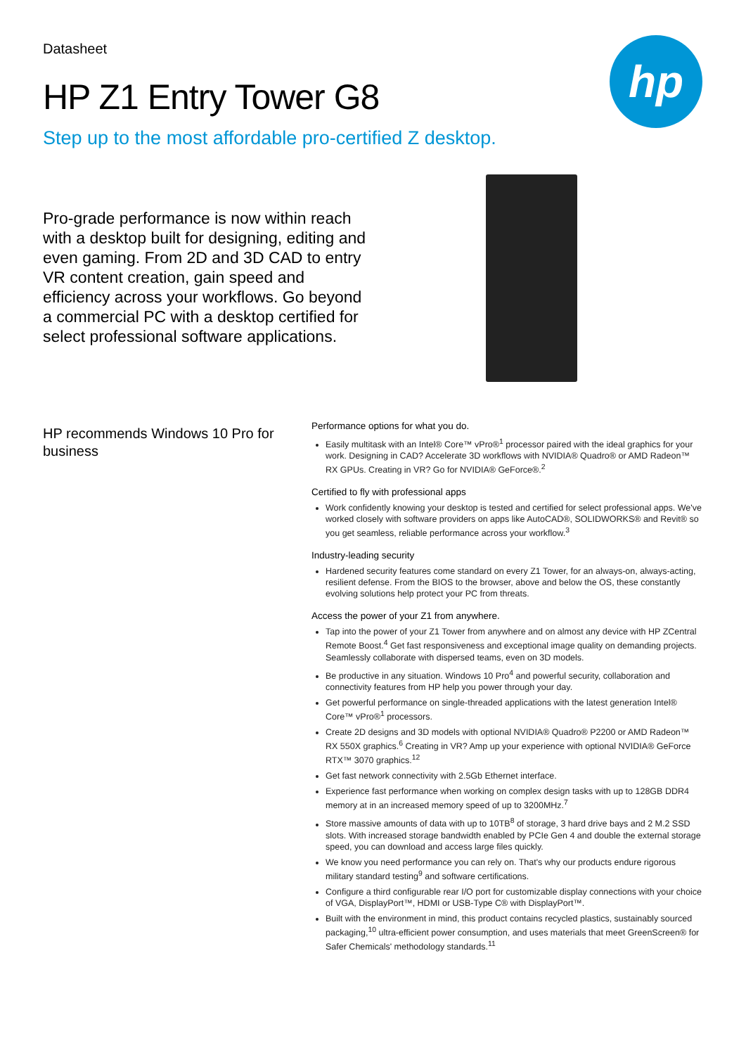Datasheet
HP Z1 Entry Tower G8
Step up to the most affordable pro-certified Z desktop.
hp
Pro-grade performance is now within reach with a desktop built for designing, editing and even gaming. From 2D and 3D CAD to entry VR content creation, gain speed and efficiency across your workflows. Go beyond a commercial PC with a desktop certified for select professional software applications.
HP recommends Windows 10 Pro for business
Performance options for what you do.
Easily multitask with an Intel® Core™ vPro®<sup>1</sup> processor paired with the ideal graphics for your work. Designing in CAD? Accelerate 3D workflows with NVIDIA® Quadro® or AMD Radeon™ RX GPUs. Creating in VR? Go for NVIDIA® GeForce®.<sup>2</sup>
Certified to fly with professional apps
Work confidently knowing your desktop is tested and certified for select professional apps. We've worked closely with software providers on apps like AutoCAD®, SOLIDWORKS® and Revit® so you get seamless, reliable performance across your workflow.<sup>3</sup>
Industry-leading security
Hardened security features come standard on every Z1 Tower, for an always-on, always-acting, resilient defense. From the BIOS to the browser, above and below the OS, these constantly evolving solutions help protect your PC from threats.
Access the power of your Z1 from anywhere.
Tap into the power of your Z1 Tower from anywhere and on almost any device with HP ZCentral Remote Boost.<sup>4</sup> Get fast responsiveness and exceptional image quality on demanding projects. Seamlessly collaborate with dispersed teams, even on 3D models.
Be productive in any situation. Windows 10 Pro<sup>4</sup> and powerful security, collaboration and connectivity features from HP help you power through your day.
Get powerful performance on single-threaded applications with the latest generation Intel® Core™ vPro®<sup>1</sup> processors.
Create 2D designs and 3D models with optional NVIDIA® Quadro® P2200 or AMD Radeon™ RX 550X graphics.<sup>6</sup> Creating in VR? Amp up your experience with optional NVIDIA® GeForce RTX™ 3070 graphics.<sup>12</sup>
Get fast network connectivity with 2.5Gb Ethernet interface.
Experience fast performance when working on complex design tasks with up to 128GB DDR4 memory at in an increased memory speed of up to 3200MHz.<sup>7</sup>
Store massive amounts of data with up to 10TB<sup>8</sup> of storage, 3 hard drive bays and 2 M.2 SSD slots. With increased storage bandwidth enabled by PCIe Gen 4 and double the external storage speed, you can download and access large files quickly.
We know you need performance you can rely on. That's why our products endure rigorous military standard testing<sup>9</sup> and software certifications.
Configure a third configurable rear I/O port for customizable display connections with your choice of VGA, DisplayPort™, HDMI or USB-Type C® with DisplayPort™.
Built with the environment in mind, this product contains recycled plastics, sustainably sourced packaging,<sup>10</sup> ultra-efficient power consumption, and uses materials that meet GreenScreen® for Safer Chemicals' methodology standards.<sup>11</sup>